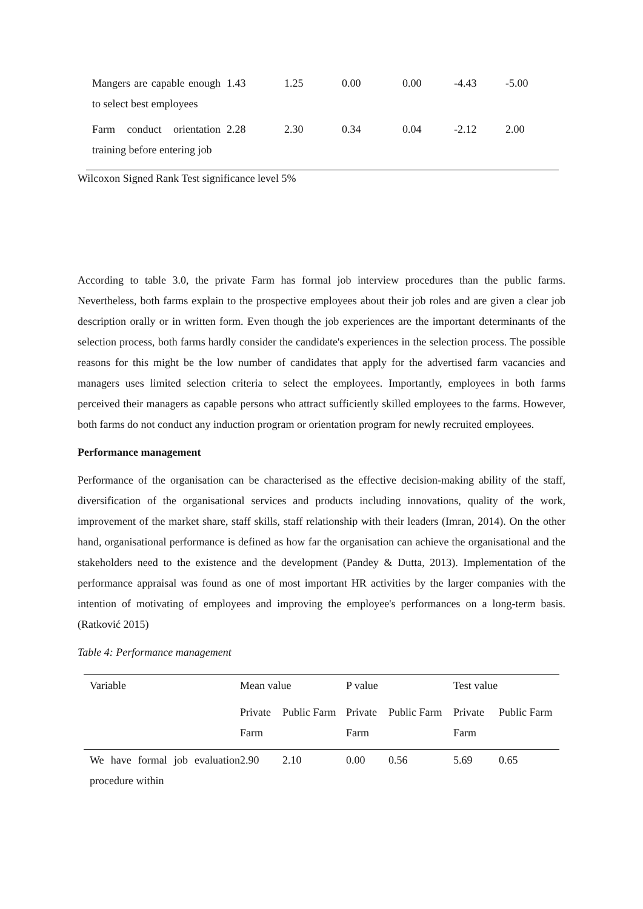| Mangers are capable enough to select best employees | 1.43 | 1.25 | 0.00 | 0.00 | -4.43 | -5.00 |
| Farm conduct orientation training before entering job | 2.28 | 2.30 | 0.34 | 0.04 | -2.12 | 2.00 |
Wilcoxon Signed Rank Test significance level 5%
According to table 3.0, the private Farm has formal job interview procedures than the public farms. Nevertheless, both farms explain to the prospective employees about their job roles and are given a clear job description orally or in written form. Even though the job experiences are the important determinants of the selection process, both farms hardly consider the candidate's experiences in the selection process. The possible reasons for this might be the low number of candidates that apply for the advertised farm vacancies and managers uses limited selection criteria to select the employees. Importantly, employees in both farms perceived their managers as capable persons who attract sufficiently skilled employees to the farms. However, both farms do not conduct any induction program or orientation program for newly recruited employees.
Performance management
Performance of the organisation can be characterised as the effective decision-making ability of the staff, diversification of the organisational services and products including innovations, quality of the work, improvement of the market share, staff skills, staff relationship with their leaders (Imran, 2014). On the other hand, organisational performance is defined as how far the organisation can achieve the organisational and the stakeholders need to the existence and the development (Pandey & Dutta, 2013). Implementation of the performance appraisal was found as one of most important HR activities by the larger companies with the intention of motivating of employees and improving the employee's performances on a long-term basis. (Ratković 2015)
Table 4: Performance management
| Variable | Mean value | | P value | | Test value | |
| --- | --- | --- | --- | --- | --- | --- |
| | Private Farm | Public Farm | Private Farm | Public Farm | Private Farm | Public Farm |
| We have formal job evaluation procedure within | 2.90 | 2.10 | 0.00 | 0.56 | 5.69 | 0.65 |